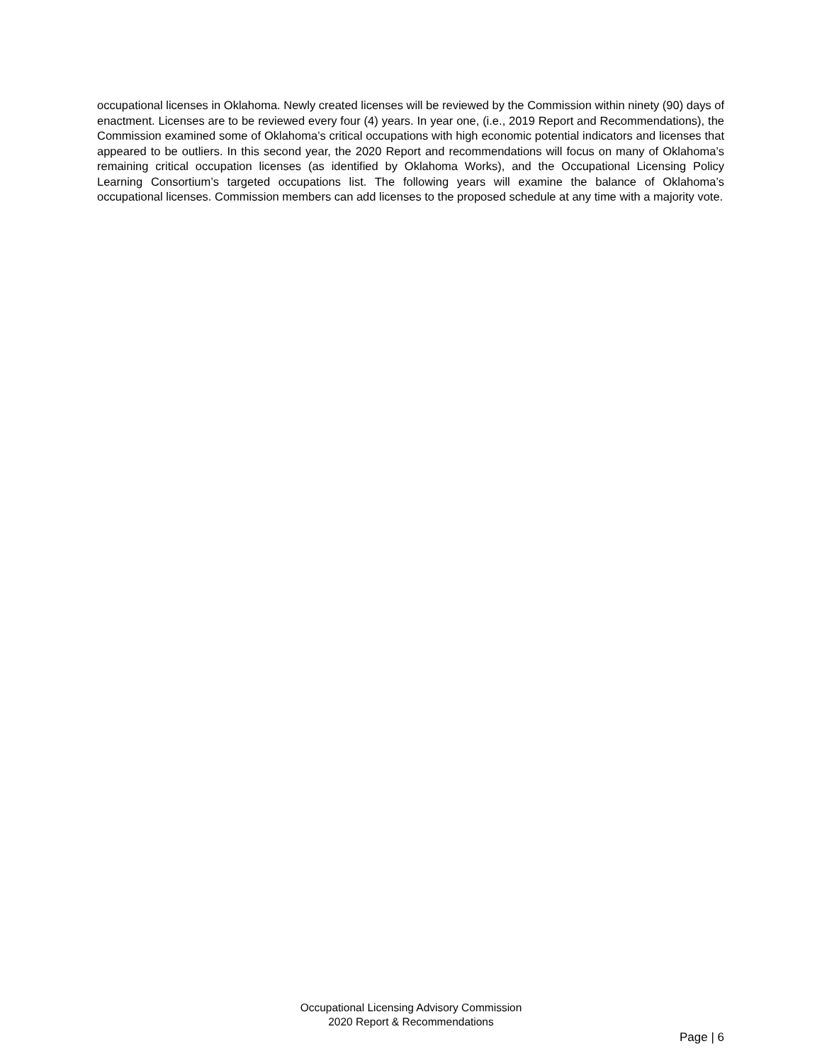occupational licenses in Oklahoma. Newly created licenses will be reviewed by the Commission within ninety (90) days of enactment. Licenses are to be reviewed every four (4) years. In year one, (i.e., 2019 Report and Recommendations), the Commission examined some of Oklahoma’s critical occupations with high economic potential indicators and licenses that appeared to be outliers. In this second year, the 2020 Report and recommendations will focus on many of Oklahoma’s remaining critical occupation licenses (as identified by Oklahoma Works), and the Occupational Licensing Policy Learning Consortium’s targeted occupations list. The following years will examine the balance of Oklahoma’s occupational licenses. Commission members can add licenses to the proposed schedule at any time with a majority vote.
Occupational Licensing Advisory Commission
2020 Report & Recommendations
Page | 6